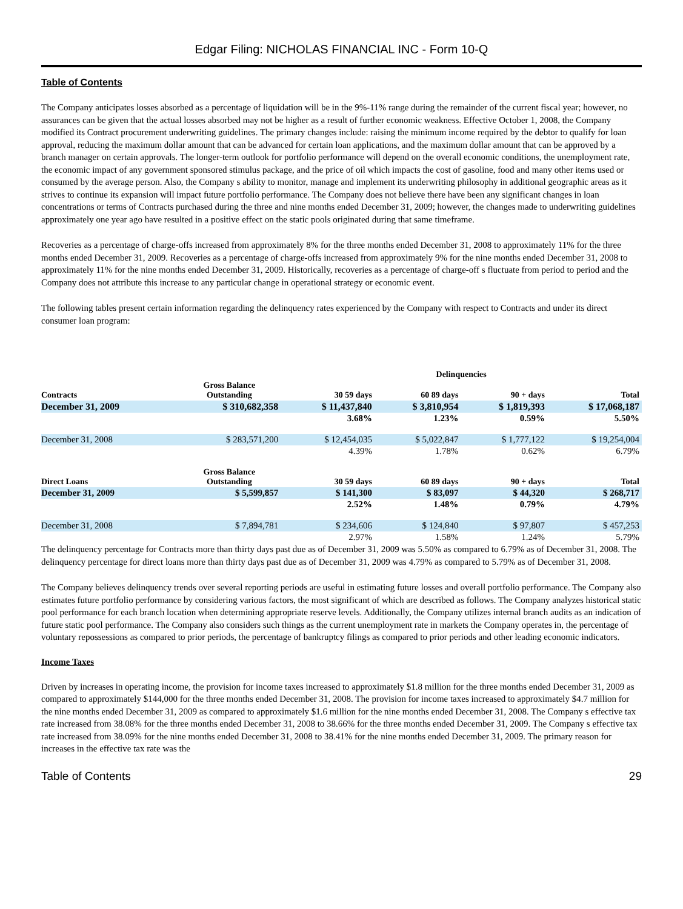Edgar Filing: NICHOLAS FINANCIAL INC - Form 10-Q
Table of Contents
The Company anticipates losses absorbed as a percentage of liquidation will be in the 9%-11% range during the remainder of the current fiscal year; however, no assurances can be given that the actual losses absorbed may not be higher as a result of further economic weakness. Effective October 1, 2008, the Company modified its Contract procurement underwriting guidelines. The primary changes include: raising the minimum income required by the debtor to qualify for loan approval, reducing the maximum dollar amount that can be advanced for certain loan applications, and the maximum dollar amount that can be approved by a branch manager on certain approvals. The longer-term outlook for portfolio performance will depend on the overall economic conditions, the unemployment rate, the economic impact of any government sponsored stimulus package, and the price of oil which impacts the cost of gasoline, food and many other items used or consumed by the average person. Also, the Company s ability to monitor, manage and implement its underwriting philosophy in additional geographic areas as it strives to continue its expansion will impact future portfolio performance. The Company does not believe there have been any significant changes in loan concentrations or terms of Contracts purchased during the three and nine months ended December 31, 2009; however, the changes made to underwriting guidelines approximately one year ago have resulted in a positive effect on the static pools originated during that same timeframe.
Recoveries as a percentage of charge-offs increased from approximately 8% for the three months ended December 31, 2008 to approximately 11% for the three months ended December 31, 2009. Recoveries as a percentage of charge-offs increased from approximately 9% for the nine months ended December 31, 2008 to approximately 11% for the nine months ended December 31, 2009. Historically, recoveries as a percentage of charge-off s fluctuate from period to period and the Company does not attribute this increase to any particular change in operational strategy or economic event.
The following tables present certain information regarding the delinquency rates experienced by the Company with respect to Contracts and under its direct consumer loan program:
| | | Delinquencies | | | |
| --- | --- | --- | --- | --- | --- |
| Contracts | Gross Balance Outstanding | 30 59 days | 60 89 days | 90 + days | Total |
| December 31, 2009 | $ 310,682,358 | $ 11,437,840 | $ 3,810,954 | $ 1,819,393 | $ 17,068,187 |
| | | 3.68% | 1.23% | 0.59% | 5.50% |
| December 31, 2008 | $ 283,571,200 | $ 12,454,035 | $ 5,022,847 | $ 1,777,122 | $ 19,254,004 |
| | | 4.39% | 1.78% | 0.62% | 6.79% |
| Direct Loans | Gross Balance Outstanding | 30 59 days | 60 89 days | 90 + days | Total |
| December 31, 2009 | $ 5,599,857 | $ 141,300 | $ 83,097 | $ 44,320 | $ 268,717 |
| | | 2.52% | 1.48% | 0.79% | 4.79% |
| December 31, 2008 | $ 7,894,781 | $ 234,606 | $ 124,840 | $ 97,807 | $ 457,253 |
| | | 2.97% | 1.58% | 1.24% | 5.79% |
The delinquency percentage for Contracts more than thirty days past due as of December 31, 2009 was 5.50% as compared to 6.79% as of December 31, 2008. The delinquency percentage for direct loans more than thirty days past due as of December 31, 2009 was 4.79% as compared to 5.79% as of December 31, 2008.
The Company believes delinquency trends over several reporting periods are useful in estimating future losses and overall portfolio performance. The Company also estimates future portfolio performance by considering various factors, the most significant of which are described as follows. The Company analyzes historical static pool performance for each branch location when determining appropriate reserve levels. Additionally, the Company utilizes internal branch audits as an indication of future static pool performance. The Company also considers such things as the current unemployment rate in markets the Company operates in, the percentage of voluntary repossessions as compared to prior periods, the percentage of bankruptcy filings as compared to prior periods and other leading economic indicators.
Income Taxes
Driven by increases in operating income, the provision for income taxes increased to approximately $1.8 million for the three months ended December 31, 2009 as compared to approximately $144,000 for the three months ended December 31, 2008. The provision for income taxes increased to approximately $4.7 million for the nine months ended December 31, 2009 as compared to approximately $1.6 million for the nine months ended December 31, 2008. The Company s effective tax rate increased from 38.08% for the three months ended December 31, 2008 to 38.66% for the three months ended December 31, 2009. The Company s effective tax rate increased from 38.09% for the nine months ended December 31, 2008 to 38.41% for the nine months ended December 31, 2009. The primary reason for increases in the effective tax rate was the
Table of Contents 29